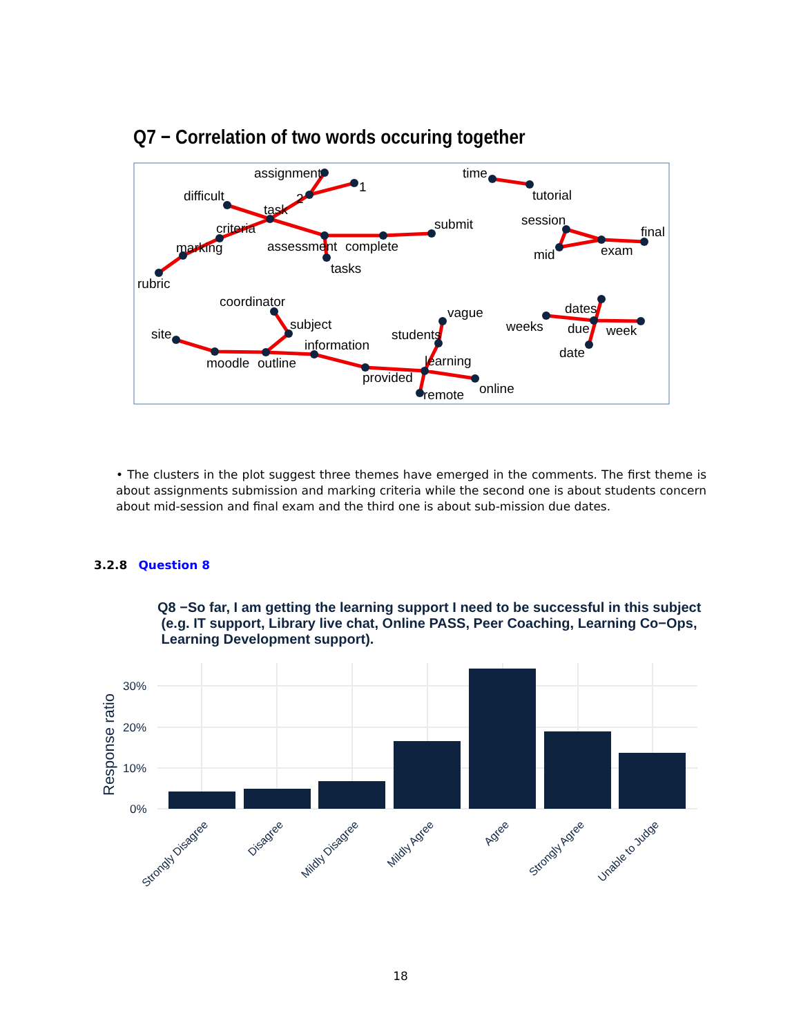Q7 − Correlation of two words occuring together
assignment
1
2
difficult
task
criteria
marking
rubric
assessment
complete
submit
tasks
time
tutorial
session
final
mid
exam
coordinator
subject
information
site
moodle
outline
students
vague
learning
provided
remote
online
weeks
dates
due
week
date
• The clusters in the plot suggest three themes have emerged in the comments. The first theme is about assignments submission and marking criteria while the second one is about students concern about mid-session and final exam and the third one is about sub-mission due dates.
3.2.8 Question 8
Q8 −So far, I am getting the learning support I need to be successful in this subject
(e.g. IT support, Library live chat, Online PASS, Peer Coaching, Learning Co−Ops,
Learning Development support).
30%
20%
10%
0%
Response ratio
Strongly Disagree
Disagree
Mildly Disagree
Mildly Agree
Agree
Strongly Agree
Unable to Judge
18